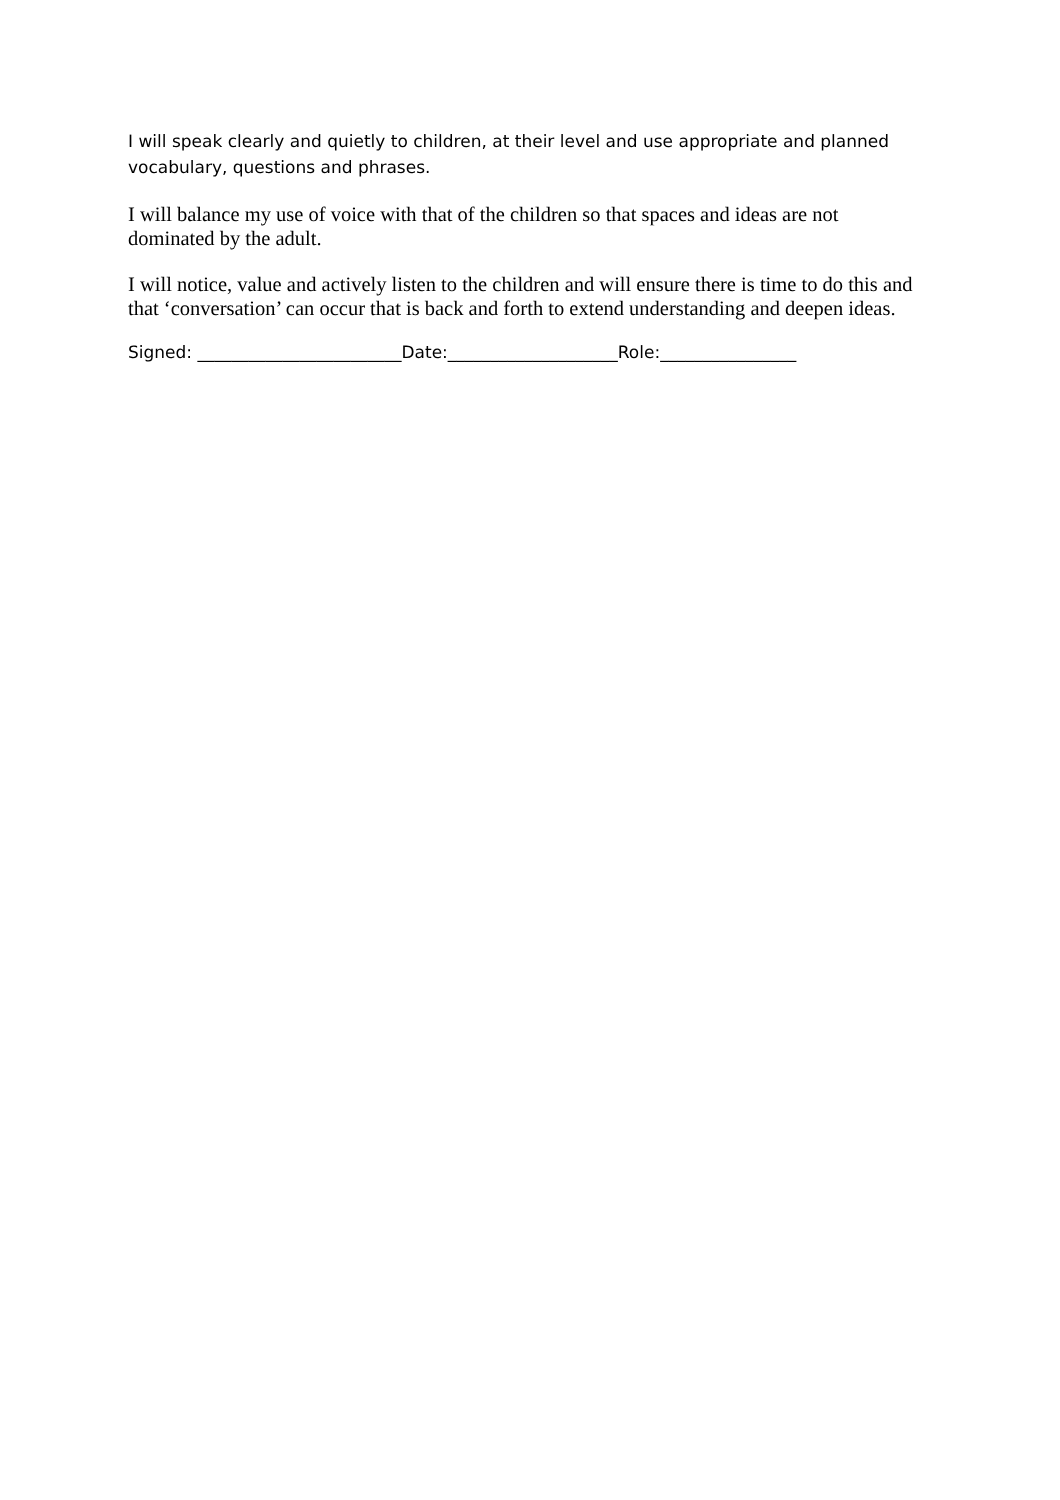I will speak clearly and quietly to children, at their level and use appropriate and planned vocabulary, questions and phrases.
I will balance my use of voice with that of the children so that spaces and ideas are not dominated by the adult.
I will notice, value and actively listen to the children and will ensure there is time to do this and that ‘conversation’ can occur that is back and forth to extend understanding and deepen ideas.
Signed: ________________________Date:____________________Role:________________